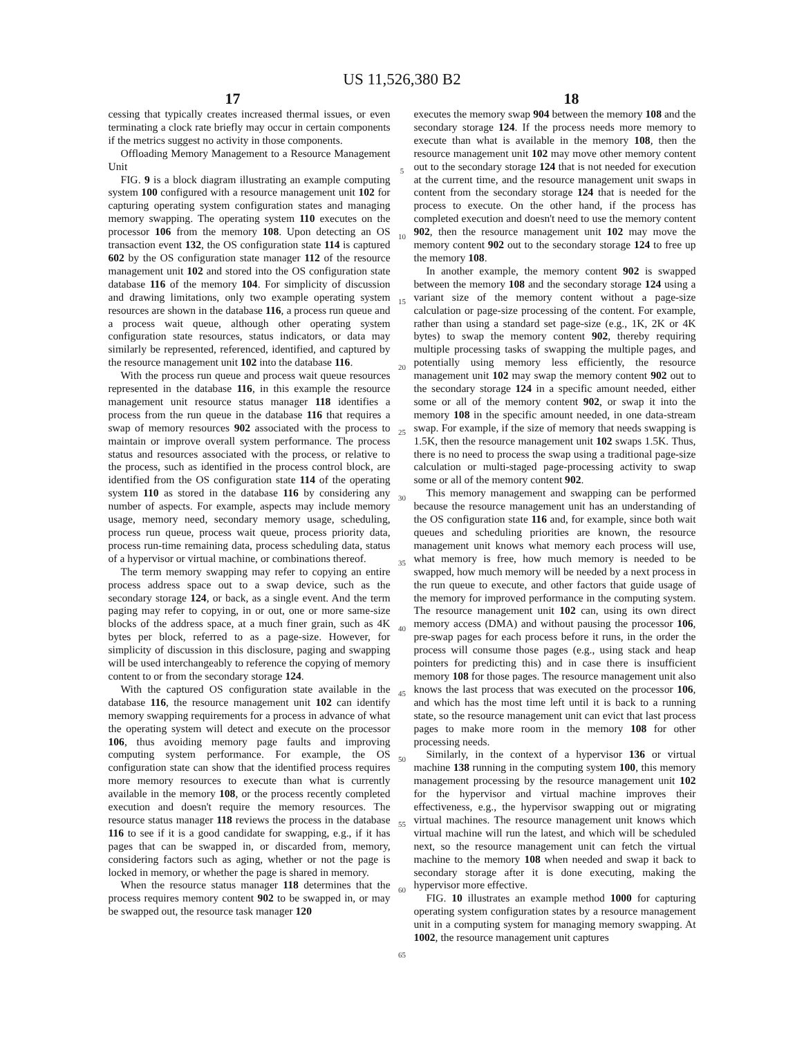US 11,526,380 B2
17 18
cessing that typically creates increased thermal issues, or even terminating a clock rate briefly may occur in certain components if the metrics suggest no activity in those components.
Offloading Memory Management to a Resource Management Unit
FIG. 9 is a block diagram illustrating an example computing system 100 configured with a resource management unit 102 for capturing operating system configuration states and managing memory swapping. The operating system 110 executes on the processor 106 from the memory 108. Upon detecting an OS transaction event 132, the OS configuration state 114 is captured 602 by the OS configuration state manager 112 of the resource management unit 102 and stored into the OS configuration state database 116 of the memory 104. For simplicity of discussion and drawing limitations, only two example operating system resources are shown in the database 116, a process run queue and a process wait queue, although other operating system configuration state resources, status indicators, or data may similarly be represented, referenced, identified, and captured by the resource management unit 102 into the database 116.
With the process run queue and process wait queue resources represented in the database 116, in this example the resource management unit resource status manager 118 identifies a process from the run queue in the database 116 that requires a swap of memory resources 902 associated with the process to maintain or improve overall system performance. The process status and resources associated with the process, or relative to the process, such as identified in the process control block, are identified from the OS configuration state 114 of the operating system 110 as stored in the database 116 by considering any number of aspects. For example, aspects may include memory usage, memory need, secondary memory usage, scheduling, process run queue, process wait queue, process priority data, process run-time remaining data, process scheduling data, status of a hypervisor or virtual machine, or combinations thereof.
The term memory swapping may refer to copying an entire process address space out to a swap device, such as the secondary storage 124, or back, as a single event. And the term paging may refer to copying, in or out, one or more same-size blocks of the address space, at a much finer grain, such as 4K bytes per block, referred to as a page-size. However, for simplicity of discussion in this disclosure, paging and swapping will be used interchangeably to reference the copying of memory content to or from the secondary storage 124.
With the captured OS configuration state available in the database 116, the resource management unit 102 can identify memory swapping requirements for a process in advance of what the operating system will detect and execute on the processor 106, thus avoiding memory page faults and improving computing system performance. For example, the OS configuration state can show that the identified process requires more memory resources to execute than what is currently available in the memory 108, or the process recently completed execution and doesn't require the memory resources. The resource status manager 118 reviews the process in the database 116 to see if it is a good candidate for swapping, e.g., if it has pages that can be swapped in, or discarded from, memory, considering factors such as aging, whether or not the page is locked in memory, or whether the page is shared in memory.
When the resource status manager 118 determines that the process requires memory content 902 to be swapped in, or may be swapped out, the resource task manager 120
5
10
15
20
25
30
35
40
45
50
55
60
65
executes the memory swap 904 between the memory 108 and the secondary storage 124. If the process needs more memory to execute than what is available in the memory 108, then the resource management unit 102 may move other memory content out to the secondary storage 124 that is not needed for execution at the current time, and the resource management unit swaps in content from the secondary storage 124 that is needed for the process to execute. On the other hand, if the process has completed execution and doesn't need to use the memory content 902, then the resource management unit 102 may move the memory content 902 out to the secondary storage 124 to free up the memory 108.
In another example, the memory content 902 is swapped between the memory 108 and the secondary storage 124 using a variant size of the memory content without a page-size calculation or page-size processing of the content. For example, rather than using a standard set page-size (e.g., 1K, 2K or 4K bytes) to swap the memory content 902, thereby requiring multiple processing tasks of swapping the multiple pages, and potentially using memory less efficiently, the resource management unit 102 may swap the memory content 902 out to the secondary storage 124 in a specific amount needed, either some or all of the memory content 902, or swap it into the memory 108 in the specific amount needed, in one data-stream swap. For example, if the size of memory that needs swapping is 1.5K, then the resource management unit 102 swaps 1.5K. Thus, there is no need to process the swap using a traditional page-size calculation or multi-staged page-processing activity to swap some or all of the memory content 902.
This memory management and swapping can be performed because the resource management unit has an understanding of the OS configuration state 116 and, for example, since both wait queues and scheduling priorities are known, the resource management unit knows what memory each process will use, what memory is free, how much memory is needed to be swapped, how much memory will be needed by a next process in the run queue to execute, and other factors that guide usage of the memory for improved performance in the computing system. The resource management unit 102 can, using its own direct memory access (DMA) and without pausing the processor 106, pre-swap pages for each process before it runs, in the order the process will consume those pages (e.g., using stack and heap pointers for predicting this) and in case there is insufficient memory 108 for those pages. The resource management unit also knows the last process that was executed on the processor 106, and which has the most time left until it is back to a running state, so the resource management unit can evict that last process pages to make more room in the memory 108 for other processing needs.
Similarly, in the context of a hypervisor 136 or virtual machine 138 running in the computing system 100, this memory management processing by the resource management unit 102 for the hypervisor and virtual machine improves their effectiveness, e.g., the hypervisor swapping out or migrating virtual machines. The resource management unit knows which virtual machine will run the latest, and which will be scheduled next, so the resource management unit can fetch the virtual machine to the memory 108 when needed and swap it back to secondary storage after it is done executing, making the hypervisor more effective.
FIG. 10 illustrates an example method 1000 for capturing operating system configuration states by a resource management unit in a computing system for managing memory swapping. At 1002, the resource management unit captures